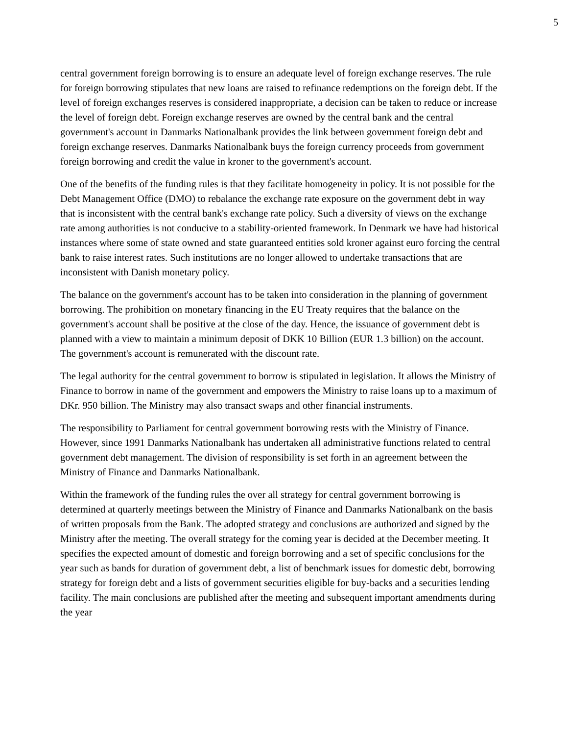5
central government foreign borrowing is to ensure an adequate level of foreign exchange reserves. The rule for foreign borrowing stipulates that new loans are raised to refinance redemptions on the foreign debt. If the level of foreign exchanges reserves is considered inappropriate, a decision can be taken to reduce or increase the level of foreign debt. Foreign exchange reserves are owned by the central bank and the central government's account in Danmarks Nationalbank provides the link between government foreign debt and foreign exchange reserves. Danmarks Nationalbank buys the foreign currency proceeds from government foreign borrowing and credit the value in kroner to the government's account.
One of the benefits of the funding rules is that they facilitate homogeneity in policy. It is not possible for the Debt Management Office (DMO) to rebalance the exchange rate exposure on the government debt in way that is inconsistent with the central bank's exchange rate policy. Such a diversity of views on the exchange rate among authorities is not conducive to a stability-oriented framework. In Denmark we have had historical instances where some of state owned and state guaranteed entities sold kroner against euro forcing the central bank to raise interest rates. Such institutions are no longer allowed to undertake transactions that are inconsistent with Danish monetary policy.
The balance on the government's account has to be taken into consideration in the planning of government borrowing. The prohibition on monetary financing in the EU Treaty requires that the balance on the government's account shall be positive at the close of the day. Hence, the issuance of government debt is planned with a view to maintain a minimum deposit of DKK 10 Billion (EUR 1.3 billion) on the account. The government's account is remunerated with the discount rate.
The legal authority for the central government to borrow is stipulated in legislation. It allows the Ministry of Finance to borrow in name of the government and empowers the Ministry to raise loans up to a maximum of DKr. 950 billion. The Ministry may also transact swaps and other financial instruments.
The responsibility to Parliament for central government borrowing rests with the Ministry of Finance. However, since 1991 Danmarks Nationalbank has undertaken all administrative functions related to central government debt management. The division of responsibility is set forth in an agreement between the Ministry of Finance and Danmarks Nationalbank.
Within the framework of the funding rules the over all strategy for central government borrowing is determined at quarterly meetings between the Ministry of Finance and Danmarks Nationalbank on the basis of written proposals from the Bank. The adopted strategy and conclusions are authorized and signed by the Ministry after the meeting. The overall strategy for the coming year is decided at the December meeting. It specifies the expected amount of domestic and foreign borrowing and a set of specific conclusions for the year such as bands for duration of government debt, a list of benchmark issues for domestic debt, borrowing strategy for foreign debt and a lists of government securities eligible for buy-backs and a securities lending facility. The main conclusions are published after the meeting and subsequent important amendments during the year